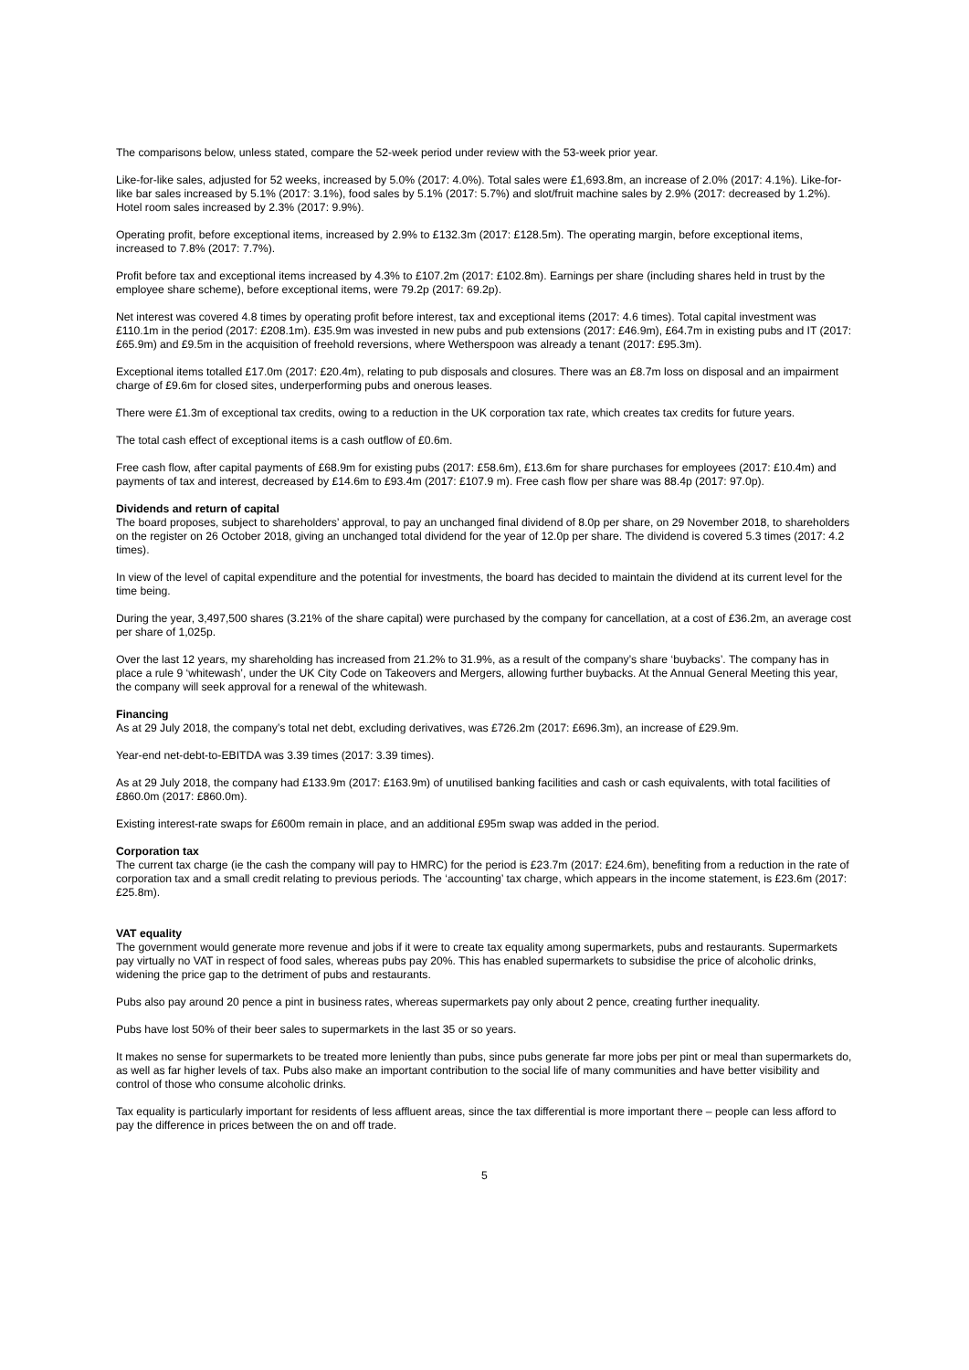The comparisons below, unless stated, compare the 52-week period under review with the 53-week prior year.
Like-for-like sales, adjusted for 52 weeks, increased by 5.0% (2017: 4.0%). Total sales were £1,693.8m, an increase of 2.0% (2017: 4.1%). Like-for-like bar sales increased by 5.1% (2017: 3.1%), food sales by 5.1% (2017: 5.7%) and slot/fruit machine sales by 2.9% (2017: decreased by 1.2%). Hotel room sales increased by 2.3% (2017: 9.9%).
Operating profit, before exceptional items, increased by 2.9% to £132.3m (2017: £128.5m). The operating margin, before exceptional items, increased to 7.8% (2017: 7.7%).
Profit before tax and exceptional items increased by 4.3% to £107.2m (2017: £102.8m). Earnings per share (including shares held in trust by the employee share scheme), before exceptional items, were 79.2p (2017: 69.2p).
Net interest was covered 4.8 times by operating profit before interest, tax and exceptional items (2017: 4.6 times). Total capital investment was £110.1m in the period (2017: £208.1m). £35.9m was invested in new pubs and pub extensions (2017: £46.9m), £64.7m in existing pubs and IT (2017: £65.9m) and £9.5m in the acquisition of freehold reversions, where Wetherspoon was already a tenant (2017: £95.3m).
Exceptional items totalled £17.0m (2017: £20.4m), relating to pub disposals and closures. There was an £8.7m loss on disposal and an impairment charge of £9.6m for closed sites, underperforming pubs and onerous leases.
There were £1.3m of exceptional tax credits, owing to a reduction in the UK corporation tax rate, which creates tax credits for future years.
The total cash effect of exceptional items is a cash outflow of £0.6m.
Free cash flow, after capital payments of £68.9m for existing pubs (2017: £58.6m), £13.6m for share purchases for employees (2017: £10.4m) and payments of tax and interest, decreased by £14.6m to £93.4m (2017: £107.9 m). Free cash flow per share was 88.4p (2017: 97.0p).
Dividends and return of capital
The board proposes, subject to shareholders’ approval, to pay an unchanged final dividend of 8.0p per share, on 29 November 2018, to shareholders on the register on 26 October 2018, giving an unchanged total dividend for the year of 12.0p per share. The dividend is covered 5.3 times (2017: 4.2 times).
In view of the level of capital expenditure and the potential for investments, the board has decided to maintain the dividend at its current level for the time being.
During the year, 3,497,500 shares (3.21% of the share capital) were purchased by the company for cancellation, at a cost of £36.2m, an average cost per share of 1,025p.
Over the last 12 years, my shareholding has increased from 21.2% to 31.9%, as a result of the company’s share ‘buybacks’. The company has in place a rule 9 ‘whitewash’, under the UK City Code on Takeovers and Mergers, allowing further buybacks. At the Annual General Meeting this year, the company will seek approval for a renewal of the whitewash.
Financing
As at 29 July 2018, the company’s total net debt, excluding derivatives, was £726.2m (2017: £696.3m), an increase of £29.9m.
Year-end net-debt-to-EBITDA was 3.39 times (2017: 3.39 times).
As at 29 July 2018, the company had £133.9m (2017: £163.9m) of unutilised banking facilities and cash or cash equivalents, with total facilities of £860.0m (2017: £860.0m).
Existing interest-rate swaps for £600m remain in place, and an additional £95m swap was added in the period.
Corporation tax
The current tax charge (ie the cash the company will pay to HMRC) for the period is £23.7m (2017: £24.6m), benefiting from a reduction in the rate of corporation tax and a small credit relating to previous periods. The ‘accounting’ tax charge, which appears in the income statement, is £23.6m (2017: £25.8m).
VAT equality
The government would generate more revenue and jobs if it were to create tax equality among supermarkets, pubs and restaurants. Supermarkets pay virtually no VAT in respect of food sales, whereas pubs pay 20%. This has enabled supermarkets to subsidise the price of alcoholic drinks, widening the price gap to the detriment of pubs and restaurants.
Pubs also pay around 20 pence a pint in business rates, whereas supermarkets pay only about 2 pence, creating further inequality.
Pubs have lost 50% of their beer sales to supermarkets in the last 35 or so years.
It makes no sense for supermarkets to be treated more leniently than pubs, since pubs generate far more jobs per pint or meal than supermarkets do, as well as far higher levels of tax. Pubs also make an important contribution to the social life of many communities and have better visibility and control of those who consume alcoholic drinks.
Tax equality is particularly important for residents of less affluent areas, since the tax differential is more important there – people can less afford to pay the difference in prices between the on and off trade.
5